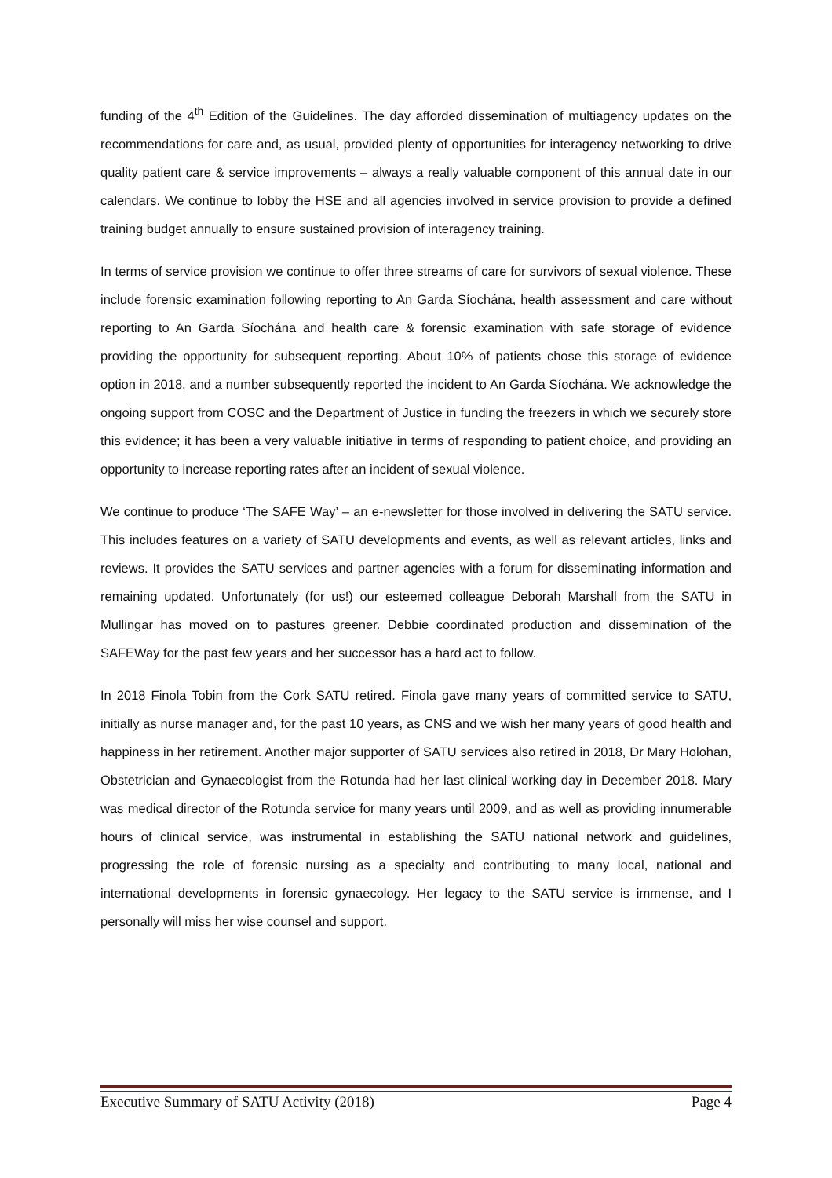funding of the 4<sup>th</sup> Edition of the Guidelines. The day afforded dissemination of multiagency updates on the recommendations for care and, as usual, provided plenty of opportunities for interagency networking to drive quality patient care & service improvements – always a really valuable component of this annual date in our calendars. We continue to lobby the HSE and all agencies involved in service provision to provide a defined training budget annually to ensure sustained provision of interagency training.
In terms of service provision we continue to offer three streams of care for survivors of sexual violence. These include forensic examination following reporting to An Garda Síochána, health assessment and care without reporting to An Garda Síochána and health care & forensic examination with safe storage of evidence providing the opportunity for subsequent reporting. About 10% of patients chose this storage of evidence option in 2018, and a number subsequently reported the incident to An Garda Síochána. We acknowledge the ongoing support from COSC and the Department of Justice in funding the freezers in which we securely store this evidence; it has been a very valuable initiative in terms of responding to patient choice, and providing an opportunity to increase reporting rates after an incident of sexual violence.
We continue to produce ‘The SAFE Way’ – an e-newsletter for those involved in delivering the SATU service. This includes features on a variety of SATU developments and events, as well as relevant articles, links and reviews. It provides the SATU services and partner agencies with a forum for disseminating information and remaining updated. Unfortunately (for us!) our esteemed colleague Deborah Marshall from the SATU in Mullingar has moved on to pastures greener. Debbie coordinated production and dissemination of the SAFEWay for the past few years and her successor has a hard act to follow.
In 2018 Finola Tobin from the Cork SATU retired. Finola gave many years of committed service to SATU, initially as nurse manager and, for the past 10 years, as CNS and we wish her many years of good health and happiness in her retirement. Another major supporter of SATU services also retired in 2018, Dr Mary Holohan, Obstetrician and Gynaecologist from the Rotunda had her last clinical working day in December 2018. Mary was medical director of the Rotunda service for many years until 2009, and as well as providing innumerable hours of clinical service, was instrumental in establishing the SATU national network and guidelines, progressing the role of forensic nursing as a specialty and contributing to many local, national and international developments in forensic gynaecology. Her legacy to the SATU service is immense, and I personally will miss her wise counsel and support.
Executive Summary of SATU Activity (2018) Page 4